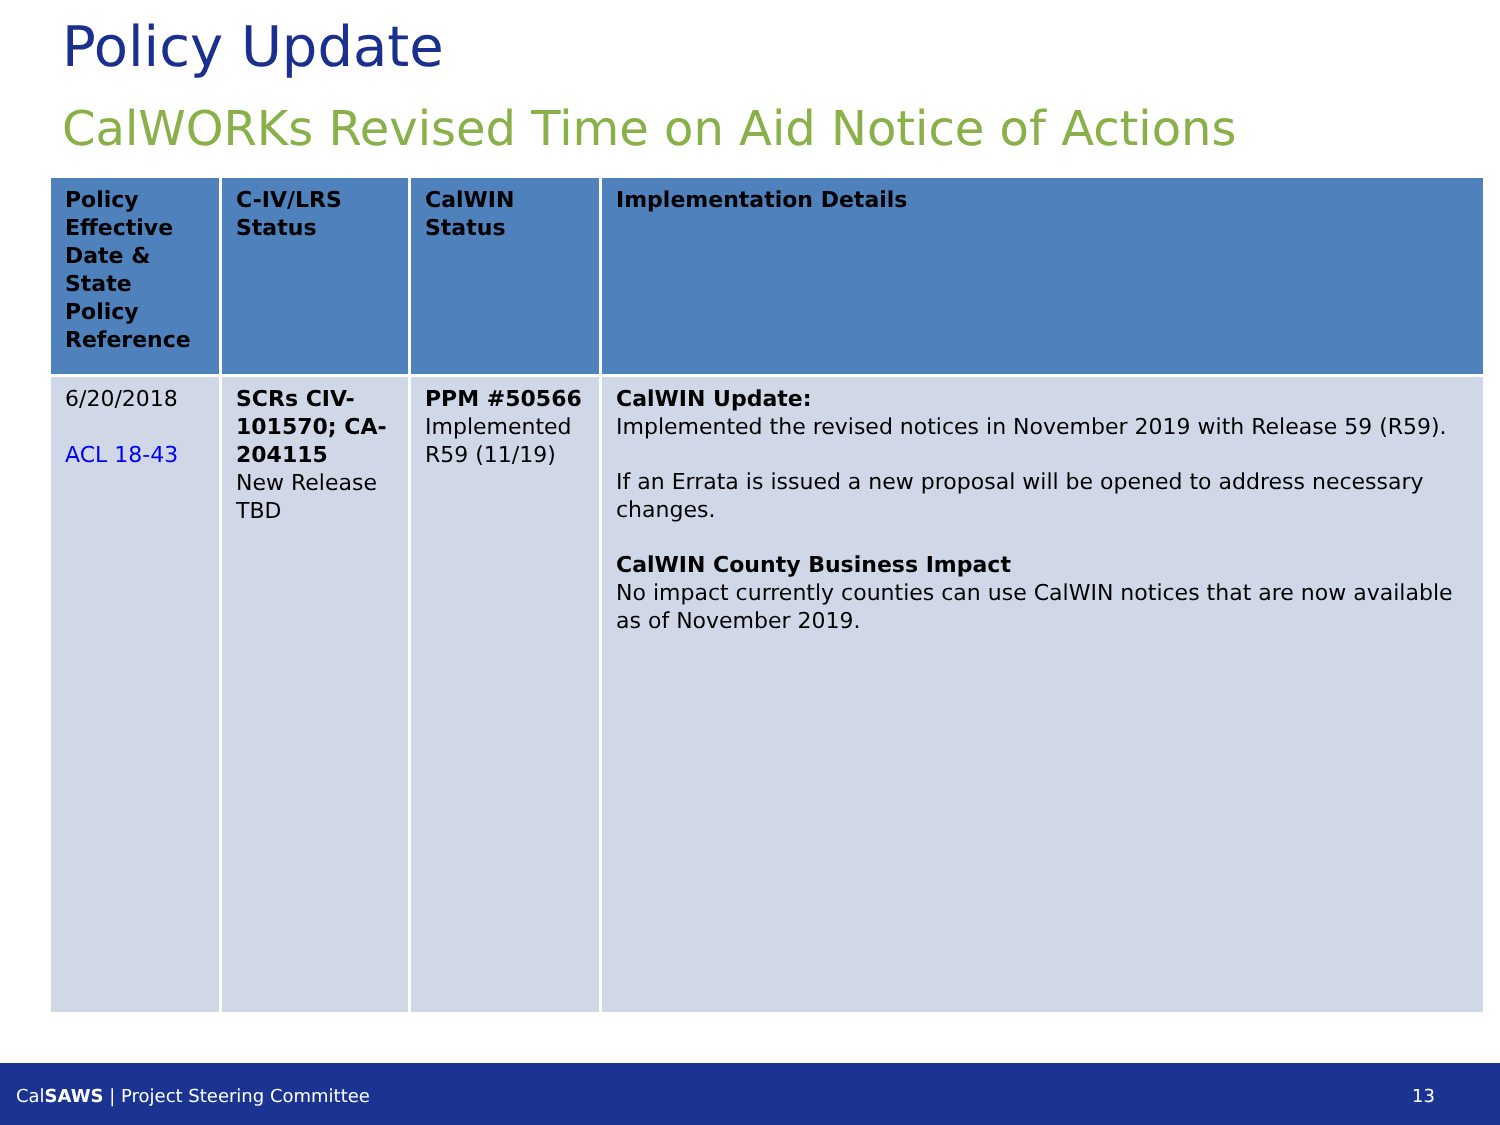Policy Update
CalWORKs Revised Time on Aid Notice of Actions
| Policy Effective Date & State Policy Reference | C-IV/LRS Status | CalWIN Status | Implementation Details |
| --- | --- | --- | --- |
| 6/20/2018 ACL 18-43 | SCRs CIV-101570; CA-204115 New Release TBD | PPM #50566 Implemented R59 (11/19) | CalWIN Update: Implemented the revised notices in November 2019 with Release 59 (R59). If an Errata is issued a new proposal will be opened to address necessary changes. CalWIN County Business Impact No impact currently counties can use CalWIN notices that are now available as of November 2019. |
CalSAWS | Project Steering Committee 13